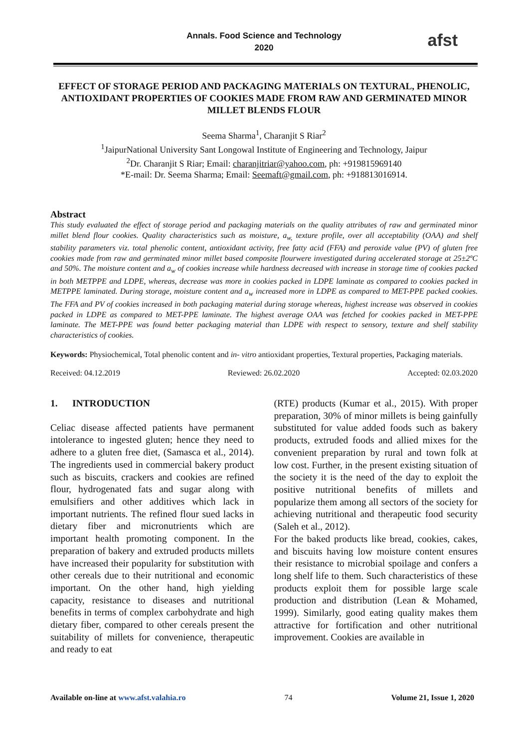Annals. Food Science and Technology
2020
afst
EFFECT OF STORAGE PERIOD AND PACKAGING MATERIALS ON TEXTURAL, PHENOLIC, ANTIOXIDANT PROPERTIES OF COOKIES MADE FROM RAW AND GERMINATED MINOR MILLET BLENDS FLOUR
Seema Sharma<sup>1</sup>, Charanjit S Riar<sup>2</sup>
<sup>1</sup> JaipurNational University Sant Longowal Institute of Engineering and Technology, Jaipur
<sup>2</sup> Dr. Charanjit S Riar; Email: charanjitriar@yahoo.com, ph: +919815969140
*E-mail: Dr. Seema Sharma; Email: Seemaft@gmail.com, ph: +918813016914.
Abstract
This study evaluated the effect of storage period and packaging materials on the quality attributes of raw and germinated minor millet blend flour cookies. Quality characteristics such as moisture, a<sub>w,</sub> texture profile, over all acceptability (OAA) and shelf stability parameters viz. total phenolic content, antioxidant activity, free fatty acid (FFA) and peroxide value (PV) of gluten free cookies made from raw and germinated minor millet based composite flourwere investigated during accelerated storage at 25±2ºC and 50%. The moisture content and a<sub>w</sub> of cookies increase while hardness decreased with increase in storage time of cookies packed in both METPPE and LDPE, whereas, decrease was more in cookies packed in LDPE laminate as compared to cookies packed in METPPE laminated. During storage, moisture content and a<sub>w</sub> increased more in LDPE as compared to MET-PPE packed cookies. The FFA and PV of cookies increased in both packaging material during storage whereas, highest increase was observed in cookies packed in LDPE as compared to MET-PPE laminate. The highest average OAA was fetched for cookies packed in MET-PPE laminate. The MET-PPE was found better packaging material than LDPE with respect to sensory, texture and shelf stability characteristics of cookies.
Keywords: Physiochemical, Total phenolic content and in- vitro antioxidant properties, Textural properties, Packaging materials.
Received: 04.12.2019 Reviewed: 26.02.2020 Accepted: 02.03.2020
1. INTRODUCTION
Celiac disease affected patients have permanent intolerance to ingested gluten; hence they need to adhere to a gluten free diet, (Samasca et al., 2014). The ingredients used in commercial bakery product such as biscuits, crackers and cookies are refined flour, hydrogenated fats and sugar along with emulsifiers and other additives which lack in important nutrients. The refined flour sued lacks in dietary fiber and micronutrients which are important health promoting component. In the preparation of bakery and extruded products millets have increased their popularity for substitution with other cereals due to their nutritional and economic important. On the other hand, high yielding capacity, resistance to diseases and nutritional benefits in terms of complex carbohydrate and high dietary fiber, compared to other cereals present the suitability of millets for convenience, therapeutic and ready to eat
(RTE) products (Kumar et al., 2015). With proper preparation, 30% of minor millets is being gainfully substituted for value added foods such as bakery products, extruded foods and allied mixes for the convenient preparation by rural and town folk at low cost. Further, in the present existing situation of the society it is the need of the day to exploit the positive nutritional benefits of millets and popularize them among all sectors of the society for achieving nutritional and therapeutic food security (Saleh et al., 2012).
For the baked products like bread, cookies, cakes, and biscuits having low moisture content ensures their resistance to microbial spoilage and confers a long shelf life to them. Such characteristics of these products exploit them for possible large scale production and distribution (Lean & Mohamed, 1999). Similarly, good eating quality makes them attractive for fortification and other nutritional improvement. Cookies are available in
Available on-line at www.afst.valahia.ro 74 Volume 21, Issue 1, 2020